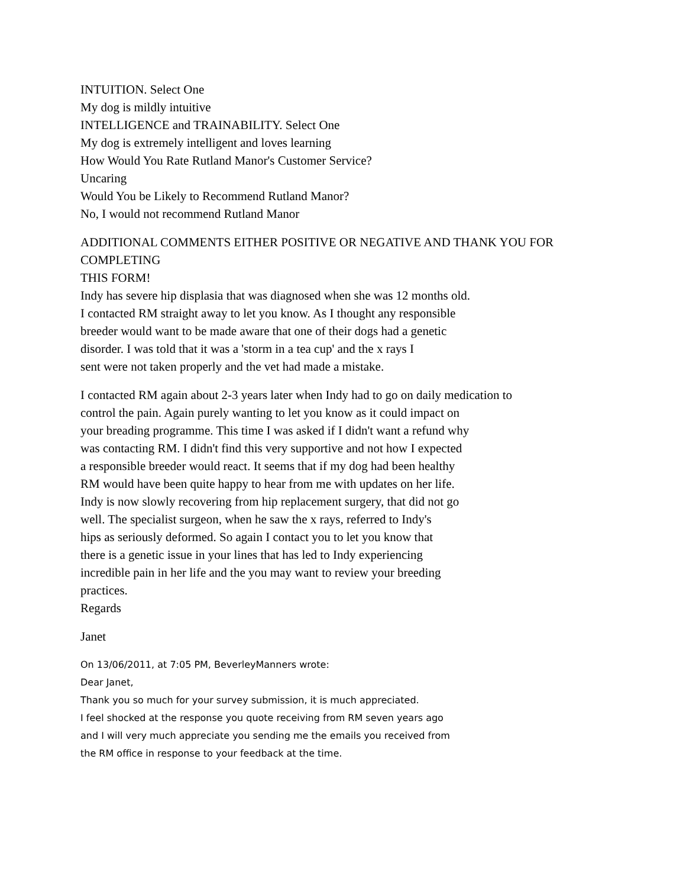INTUITION. Select One
My dog is mildly intuitive
INTELLIGENCE and TRAINABILITY. Select One
My dog is extremely intelligent and loves learning
How Would You Rate Rutland Manor's Customer Service?
Uncaring
Would You be Likely to Recommend Rutland Manor?
No, I would not recommend Rutland Manor
ADDITIONAL COMMENTS EITHER POSITIVE OR NEGATIVE AND THANK YOU FOR COMPLETING
THIS FORM!
Indy has severe hip displasia that was diagnosed when she was 12 months old.
I contacted RM straight away to let you know. As I thought any responsible
breeder would want to be made aware that one of their dogs had a genetic
disorder. I was told that it was a 'storm in a tea cup' and the x rays I
sent were not taken properly and the vet had made a mistake.
I contacted RM again about 2-3 years later when Indy had to go on daily medication to
control the pain. Again purely wanting to let you know as it could impact on
your breading programme. This time I was asked if I didn't want a refund why
was contacting RM. I didn't find this very supportive and not how I expected
a responsible breeder would react. It seems that if my dog had been healthy
RM would have been quite happy to hear from me with updates on her life.
Indy is now slowly recovering from hip replacement surgery, that did not go
well. The specialist surgeon, when he saw the x rays, referred to Indy's
hips as seriously deformed. So again I contact you to let you know that
there is a genetic issue in your lines that has led to Indy experiencing
incredible pain in her life and the you may want to review your breeding
practices.
Regards
Janet
On 13/06/2011, at 7:05 PM, BeverleyManners wrote:
Dear Janet,
Thank you so much for your survey submission, it is much appreciated.
I feel shocked at the response you quote receiving from RM seven years ago
and I will very much appreciate you sending me the emails you received from
the RM office in response to your feedback at the time.